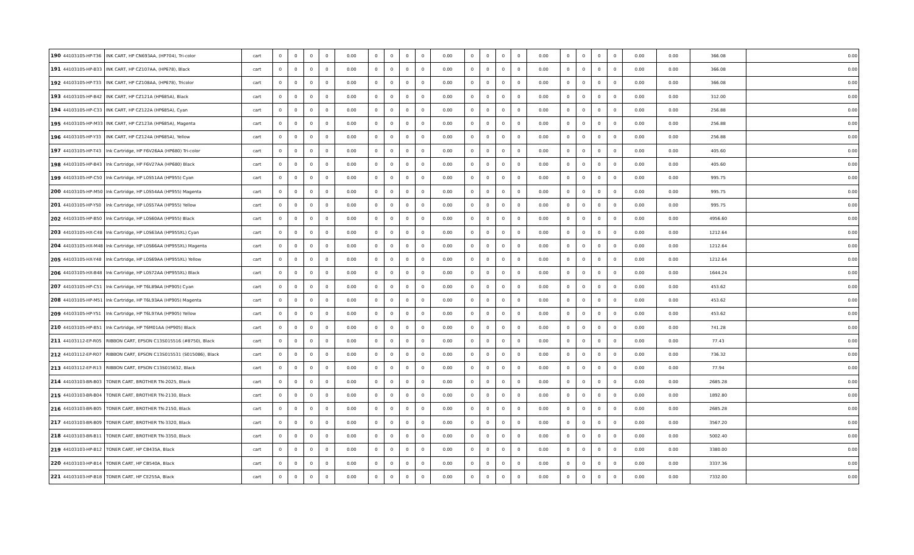| 190 | 44103105-HP-T36 | INK CART, HP CN693AA, (HP704), Tri-color | cart | 0 | 0 | 0 | 0 | 0.00 | 0 | 0 | 0 | 0 | 0.00 | 0 | 0 | 0 | 0 | 0.00 | 0 | 0 | 0 | 0 | 0.00 | 0.00 | 366.08 | 0.00 |
| 191 | 44103105-HP-B33 | INK CART, HP CZ107AA, (HP678), Black | cart | 0 | 0 | 0 | 0 | 0.00 | 0 | 0 | 0 | 0 | 0.00 | 0 | 0 | 0 | 0 | 0.00 | 0 | 0 | 0 | 0 | 0.00 | 0.00 | 366.08 | 0.00 |
| 192 | 44103105-HP-T33 | INK CART, HP CZ108AA, (HP678), Tricolor | cart | 0 | 0 | 0 | 0 | 0.00 | 0 | 0 | 0 | 0 | 0.00 | 0 | 0 | 0 | 0 | 0.00 | 0 | 0 | 0 | 0 | 0.00 | 0.00 | 366.08 | 0.00 |
| 193 | 44103105-HP-B42 | INK CART, HP CZ121A (HP685A), Black | cart | 0 | 0 | 0 | 0 | 0.00 | 0 | 0 | 0 | 0 | 0.00 | 0 | 0 | 0 | 0 | 0.00 | 0 | 0 | 0 | 0 | 0.00 | 0.00 | 312.00 | 0.00 |
| 194 | 44103105-HP-C33 | INK CART, HP CZ122A (HP685A), Cyan | cart | 0 | 0 | 0 | 0 | 0.00 | 0 | 0 | 0 | 0 | 0.00 | 0 | 0 | 0 | 0 | 0.00 | 0 | 0 | 0 | 0 | 0.00 | 0.00 | 256.88 | 0.00 |
| 195 | 44103105-HP-M33 | INK CART, HP CZ123A (HP685A), Magenta | cart | 0 | 0 | 0 | 0 | 0.00 | 0 | 0 | 0 | 0 | 0.00 | 0 | 0 | 0 | 0 | 0.00 | 0 | 0 | 0 | 0 | 0.00 | 0.00 | 256.88 | 0.00 |
| 196 | 44103105-HP-Y33 | INK CART, HP CZ124A (HP685A), Yellow | cart | 0 | 0 | 0 | 0 | 0.00 | 0 | 0 | 0 | 0 | 0.00 | 0 | 0 | 0 | 0 | 0.00 | 0 | 0 | 0 | 0 | 0.00 | 0.00 | 256.88 | 0.00 |
| 197 | 44103105-HP-T43 | Ink Cartridge, HP F6V26AA (HP680) Tri-color | cart | 0 | 0 | 0 | 0 | 0.00 | 0 | 0 | 0 | 0 | 0.00 | 0 | 0 | 0 | 0 | 0.00 | 0 | 0 | 0 | 0 | 0.00 | 0.00 | 405.60 | 0.00 |
| 198 | 44103105-HP-B43 | Ink Cartridge, HP F6V27AA (HP680) Black | cart | 0 | 0 | 0 | 0 | 0.00 | 0 | 0 | 0 | 0 | 0.00 | 0 | 0 | 0 | 0 | 0.00 | 0 | 0 | 0 | 0 | 0.00 | 0.00 | 405.60 | 0.00 |
| 199 | 44103105-HP-C50 | Ink Cartridge, HP L0S51AA (HP955) Cyan | cart | 0 | 0 | 0 | 0 | 0.00 | 0 | 0 | 0 | 0 | 0.00 | 0 | 0 | 0 | 0 | 0.00 | 0 | 0 | 0 | 0 | 0.00 | 0.00 | 995.75 | 0.00 |
| 200 | 44103105-HP-M50 | Ink Cartridge, HP L0S54AA (HP955) Magenta | cart | 0 | 0 | 0 | 0 | 0.00 | 0 | 0 | 0 | 0 | 0.00 | 0 | 0 | 0 | 0 | 0.00 | 0 | 0 | 0 | 0 | 0.00 | 0.00 | 995.75 | 0.00 |
| 201 | 44103105-HP-Y50 | Ink Cartridge, HP L0S57AA (HP955) Yellow | cart | 0 | 0 | 0 | 0 | 0.00 | 0 | 0 | 0 | 0 | 0.00 | 0 | 0 | 0 | 0 | 0.00 | 0 | 0 | 0 | 0 | 0.00 | 0.00 | 995.75 | 0.00 |
| 202 | 44103105-HP-B50 | Ink Cartridge, HP L0S60AA (HP955) Black | cart | 0 | 0 | 0 | 0 | 0.00 | 0 | 0 | 0 | 0 | 0.00 | 0 | 0 | 0 | 0 | 0.00 | 0 | 0 | 0 | 0 | 0.00 | 0.00 | 4956.60 | 0.00 |
| 203 | 44103105-HX-C48 | Ink Cartridge, HP L0S63AA (HP955XL) Cyan | cart | 0 | 0 | 0 | 0 | 0.00 | 0 | 0 | 0 | 0 | 0.00 | 0 | 0 | 0 | 0 | 0.00 | 0 | 0 | 0 | 0 | 0.00 | 0.00 | 1212.64 | 0.00 |
| 204 | 44103105-HX-M48 | Ink Cartridge, HP L0S66AA (HP955XL) Magenta | cart | 0 | 0 | 0 | 0 | 0.00 | 0 | 0 | 0 | 0 | 0.00 | 0 | 0 | 0 | 0 | 0.00 | 0 | 0 | 0 | 0 | 0.00 | 0.00 | 1212.64 | 0.00 |
| 205 | 44103105-HX-Y48 | Ink Cartridge, HP L0S69AA (HP955XL) Yellow | cart | 0 | 0 | 0 | 0 | 0.00 | 0 | 0 | 0 | 0 | 0.00 | 0 | 0 | 0 | 0 | 0.00 | 0 | 0 | 0 | 0 | 0.00 | 0.00 | 1212.64 | 0.00 |
| 206 | 44103105-HX-B48 | Ink Cartridge, HP L0S72AA (HP955XL) Black | cart | 0 | 0 | 0 | 0 | 0.00 | 0 | 0 | 0 | 0 | 0.00 | 0 | 0 | 0 | 0 | 0.00 | 0 | 0 | 0 | 0 | 0.00 | 0.00 | 1644.24 | 0.00 |
| 207 | 44103105-HP-C51 | Ink Cartridge, HP T6L89AA (HP905) Cyan | cart | 0 | 0 | 0 | 0 | 0.00 | 0 | 0 | 0 | 0 | 0.00 | 0 | 0 | 0 | 0 | 0.00 | 0 | 0 | 0 | 0 | 0.00 | 0.00 | 453.62 | 0.00 |
| 208 | 44103105-HP-M51 | Ink Cartridge, HP T6L93AA (HP905) Magenta | cart | 0 | 0 | 0 | 0 | 0.00 | 0 | 0 | 0 | 0 | 0.00 | 0 | 0 | 0 | 0 | 0.00 | 0 | 0 | 0 | 0 | 0.00 | 0.00 | 453.62 | 0.00 |
| 209 | 44103105-HP-Y51 | Ink Cartridge, HP T6L97AA (HP905) Yellow | cart | 0 | 0 | 0 | 0 | 0.00 | 0 | 0 | 0 | 0 | 0.00 | 0 | 0 | 0 | 0 | 0.00 | 0 | 0 | 0 | 0 | 0.00 | 0.00 | 453.62 | 0.00 |
| 210 | 44103105-HP-B51 | Ink Cartridge, HP T6M01AA (HP905) Black | cart | 0 | 0 | 0 | 0 | 0.00 | 0 | 0 | 0 | 0 | 0.00 | 0 | 0 | 0 | 0 | 0.00 | 0 | 0 | 0 | 0 | 0.00 | 0.00 | 741.28 | 0.00 |
| 211 | 44103112-EP-R05 | RIBBON CART, EPSON C13S015516 (#8750), Black | cart | 0 | 0 | 0 | 0 | 0.00 | 0 | 0 | 0 | 0 | 0.00 | 0 | 0 | 0 | 0 | 0.00 | 0 | 0 | 0 | 0 | 0.00 | 0.00 | 77.43 | 0.00 |
| 212 | 44103112-EP-R07 | RIBBON CART, EPSON C13S015531 (S015086), Black | cart | 0 | 0 | 0 | 0 | 0.00 | 0 | 0 | 0 | 0 | 0.00 | 0 | 0 | 0 | 0 | 0.00 | 0 | 0 | 0 | 0 | 0.00 | 0.00 | 736.32 | 0.00 |
| 213 | 44103112-EP-R13 | RIBBON CART, EPSON C13S015632, Black | cart | 0 | 0 | 0 | 0 | 0.00 | 0 | 0 | 0 | 0 | 0.00 | 0 | 0 | 0 | 0 | 0.00 | 0 | 0 | 0 | 0 | 0.00 | 0.00 | 77.94 | 0.00 |
| 214 | 44103103-BR-B03 | TONER CART, BROTHER TN-2025, Black | cart | 0 | 0 | 0 | 0 | 0.00 | 0 | 0 | 0 | 0 | 0.00 | 0 | 0 | 0 | 0 | 0.00 | 0 | 0 | 0 | 0 | 0.00 | 0.00 | 2685.28 | 0.00 |
| 215 | 44103103-BR-B04 | TONER CART, BROTHER TN-2130, Black | cart | 0 | 0 | 0 | 0 | 0.00 | 0 | 0 | 0 | 0 | 0.00 | 0 | 0 | 0 | 0 | 0.00 | 0 | 0 | 0 | 0 | 0.00 | 0.00 | 1892.80 | 0.00 |
| 216 | 44103103-BR-B05 | TONER CART, BROTHER TN-2150, Black | cart | 0 | 0 | 0 | 0 | 0.00 | 0 | 0 | 0 | 0 | 0.00 | 0 | 0 | 0 | 0 | 0.00 | 0 | 0 | 0 | 0 | 0.00 | 0.00 | 2685.28 | 0.00 |
| 217 | 44103103-BR-B09 | TONER CART, BROTHER TN-3320, Black | cart | 0 | 0 | 0 | 0 | 0.00 | 0 | 0 | 0 | 0 | 0.00 | 0 | 0 | 0 | 0 | 0.00 | 0 | 0 | 0 | 0 | 0.00 | 0.00 | 3567.20 | 0.00 |
| 218 | 44103103-BR-B11 | TONER CART, BROTHER TN-3350, Black | cart | 0 | 0 | 0 | 0 | 0.00 | 0 | 0 | 0 | 0 | 0.00 | 0 | 0 | 0 | 0 | 0.00 | 0 | 0 | 0 | 0 | 0.00 | 0.00 | 5002.40 | 0.00 |
| 219 | 44103103-HP-B12 | TONER CART, HP CB435A, Black | cart | 0 | 0 | 0 | 0 | 0.00 | 0 | 0 | 0 | 0 | 0.00 | 0 | 0 | 0 | 0 | 0.00 | 0 | 0 | 0 | 0 | 0.00 | 0.00 | 3380.00 | 0.00 |
| 220 | 44103103-HP-B14 | TONER CART, HP CB540A, Black | cart | 0 | 0 | 0 | 0 | 0.00 | 0 | 0 | 0 | 0 | 0.00 | 0 | 0 | 0 | 0 | 0.00 | 0 | 0 | 0 | 0 | 0.00 | 0.00 | 3337.36 | 0.00 |
| 221 | 44103103-HP-B18 | TONER CART, HP CE255A, Black | cart | 0 | 0 | 0 | 0 | 0.00 | 0 | 0 | 0 | 0 | 0.00 | 0 | 0 | 0 | 0 | 0.00 | 0 | 0 | 0 | 0 | 0.00 | 0.00 | 7332.00 | 0.00 |